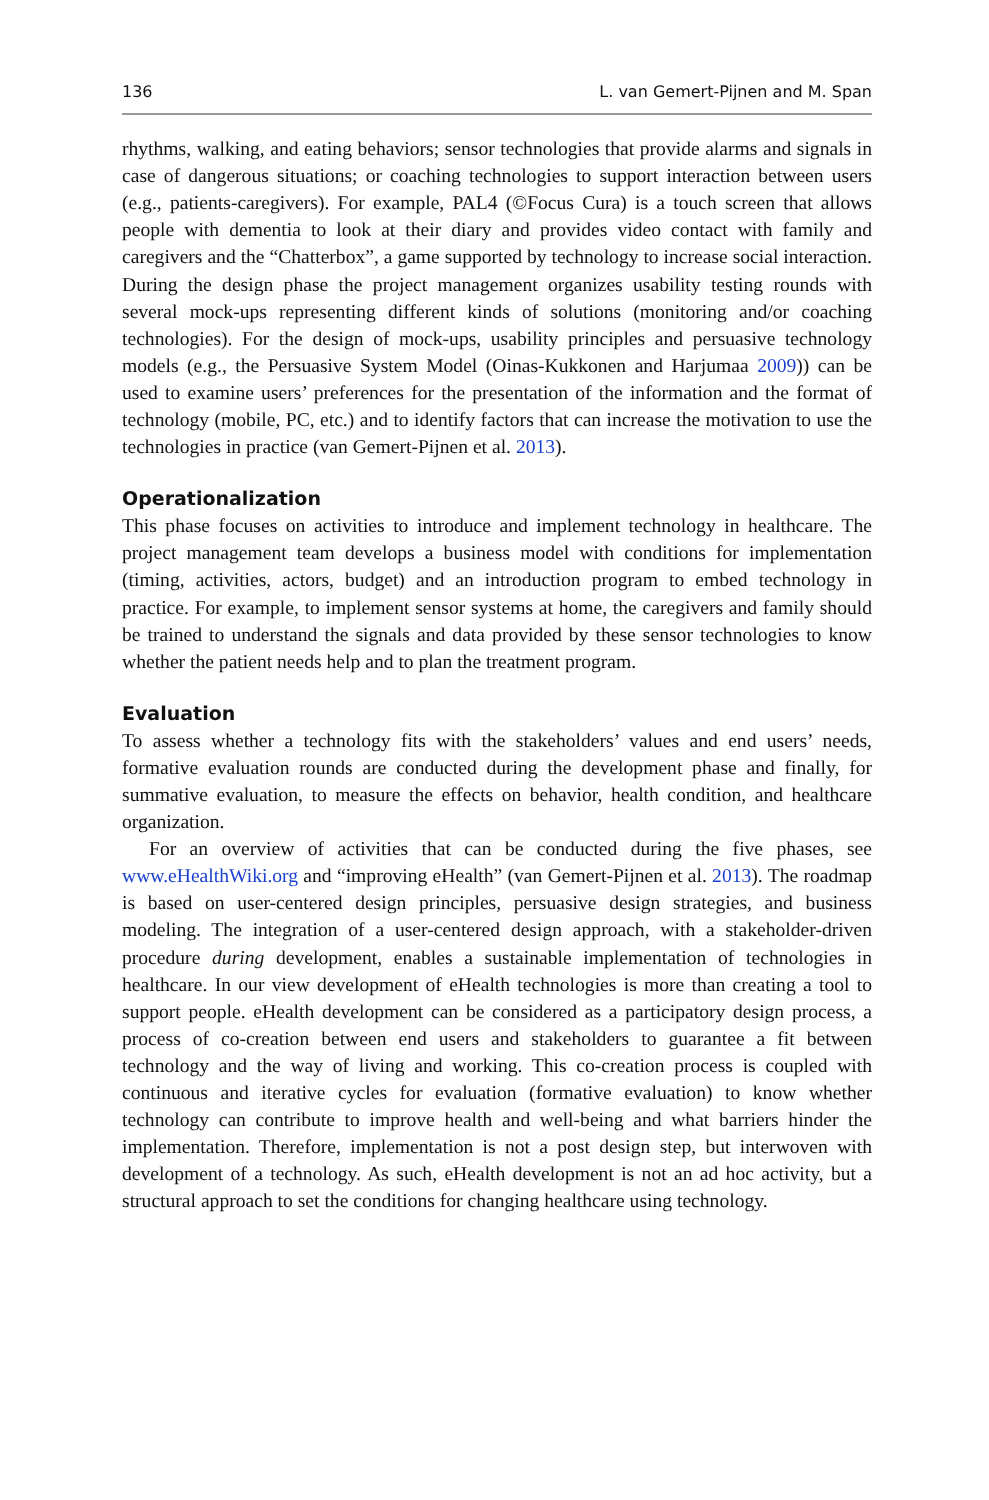136 L. van Gemert-Pijnen and M. Span
rhythms, walking, and eating behaviors; sensor technologies that provide alarms and signals in case of dangerous situations; or coaching technologies to support interaction between users (e.g., patients-caregivers). For example, PAL4 (©Focus Cura) is a touch screen that allows people with dementia to look at their diary and provides video contact with family and caregivers and the “Chatterbox”, a game supported by technology to increase social interaction. During the design phase the project management organizes usability testing rounds with several mock-ups representing different kinds of solutions (monitoring and/or coaching technologies). For the design of mock-ups, usability principles and persuasive technology models (e.g., the Persuasive System Model (Oinas-Kukkonen and Harjumaa 2009)) can be used to examine users’ preferences for the presentation of the information and the format of technology (mobile, PC, etc.) and to identify factors that can increase the motivation to use the technologies in practice (van Gemert-Pijnen et al. 2013).
Operationalization
This phase focuses on activities to introduce and implement technology in healthcare. The project management team develops a business model with conditions for implementation (timing, activities, actors, budget) and an introduction program to embed technology in practice. For example, to implement sensor systems at home, the caregivers and family should be trained to understand the signals and data provided by these sensor technologies to know whether the patient needs help and to plan the treatment program.
Evaluation
To assess whether a technology fits with the stakeholders’ values and end users’ needs, formative evaluation rounds are conducted during the development phase and finally, for summative evaluation, to measure the effects on behavior, health condition, and healthcare organization.
For an overview of activities that can be conducted during the five phases, see www.eHealthWiki.org and “improving eHealth” (van Gemert-Pijnen et al. 2013). The roadmap is based on user-centered design principles, persuasive design strategies, and business modeling. The integration of a user-centered design approach, with a stakeholder-driven procedure during development, enables a sustainable implementation of technologies in healthcare. In our view development of eHealth technologies is more than creating a tool to support people. eHealth development can be considered as a participatory design process, a process of co-creation between end users and stakeholders to guarantee a fit between technology and the way of living and working. This co-creation process is coupled with continuous and iterative cycles for evaluation (formative evaluation) to know whether technology can contribute to improve health and well-being and what barriers hinder the implementation. Therefore, implementation is not a post design step, but interwoven with development of a technology. As such, eHealth development is not an ad hoc activity, but a structural approach to set the conditions for changing healthcare using technology.